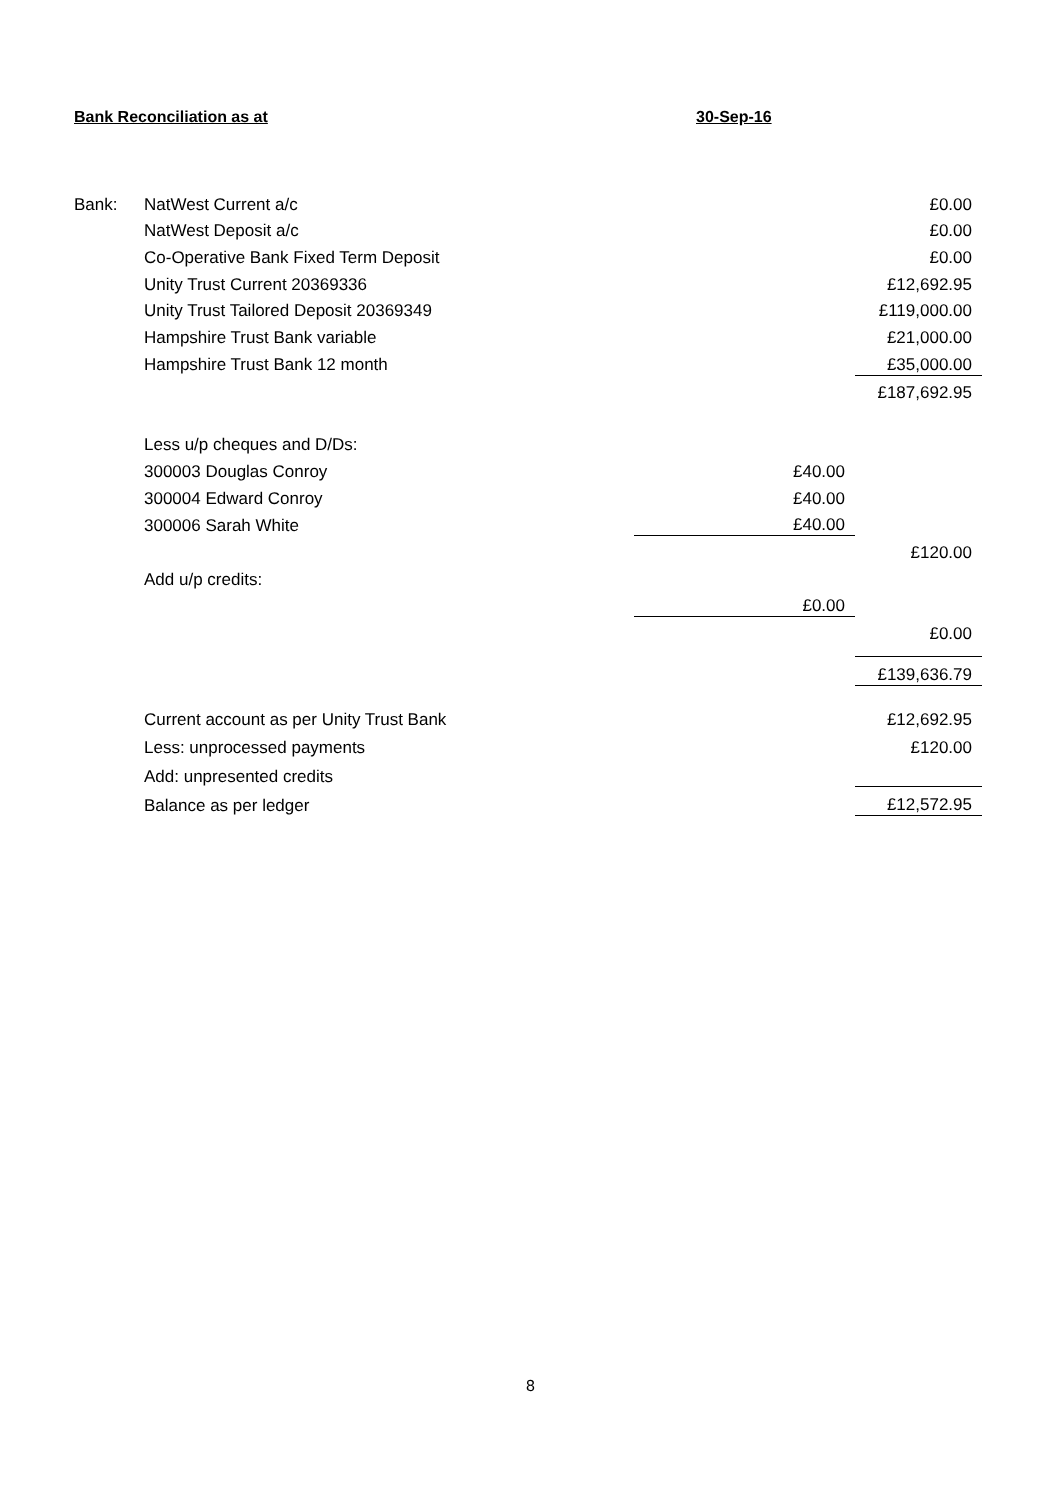Bank Reconciliation as at 30-Sep-16
| Bank: | NatWest Current a/c | | £0.00 |
| | NatWest Deposit a/c | | £0.00 |
| | Co-Operative Bank Fixed Term Deposit | | £0.00 |
| | Unity Trust Current 20369336 | | £12,692.95 |
| | Unity Trust Tailored Deposit 20369349 | | £119,000.00 |
| | Hampshire Trust Bank variable | | £21,000.00 |
| | Hampshire Trust Bank 12 month | | £35,000.00 |
| | | | £187,692.95 |
| | Less u/p cheques and D/Ds: | | |
| | 300003 Douglas Conroy | £40.00 | |
| | 300004 Edward Conroy | £40.00 | |
| | 300006 Sarah White | £40.00 | |
| | | | £120.00 |
| | Add u/p credits: | | |
| | | £0.00 | |
| | | | £0.00 |
| | | | £139,636.79 |
| | Current account as per Unity Trust Bank | | £12,692.95 |
| | Less: unprocessed payments | | £120.00 |
| | Add: unpresented credits | | |
| | Balance as per ledger | | £12,572.95 |
8